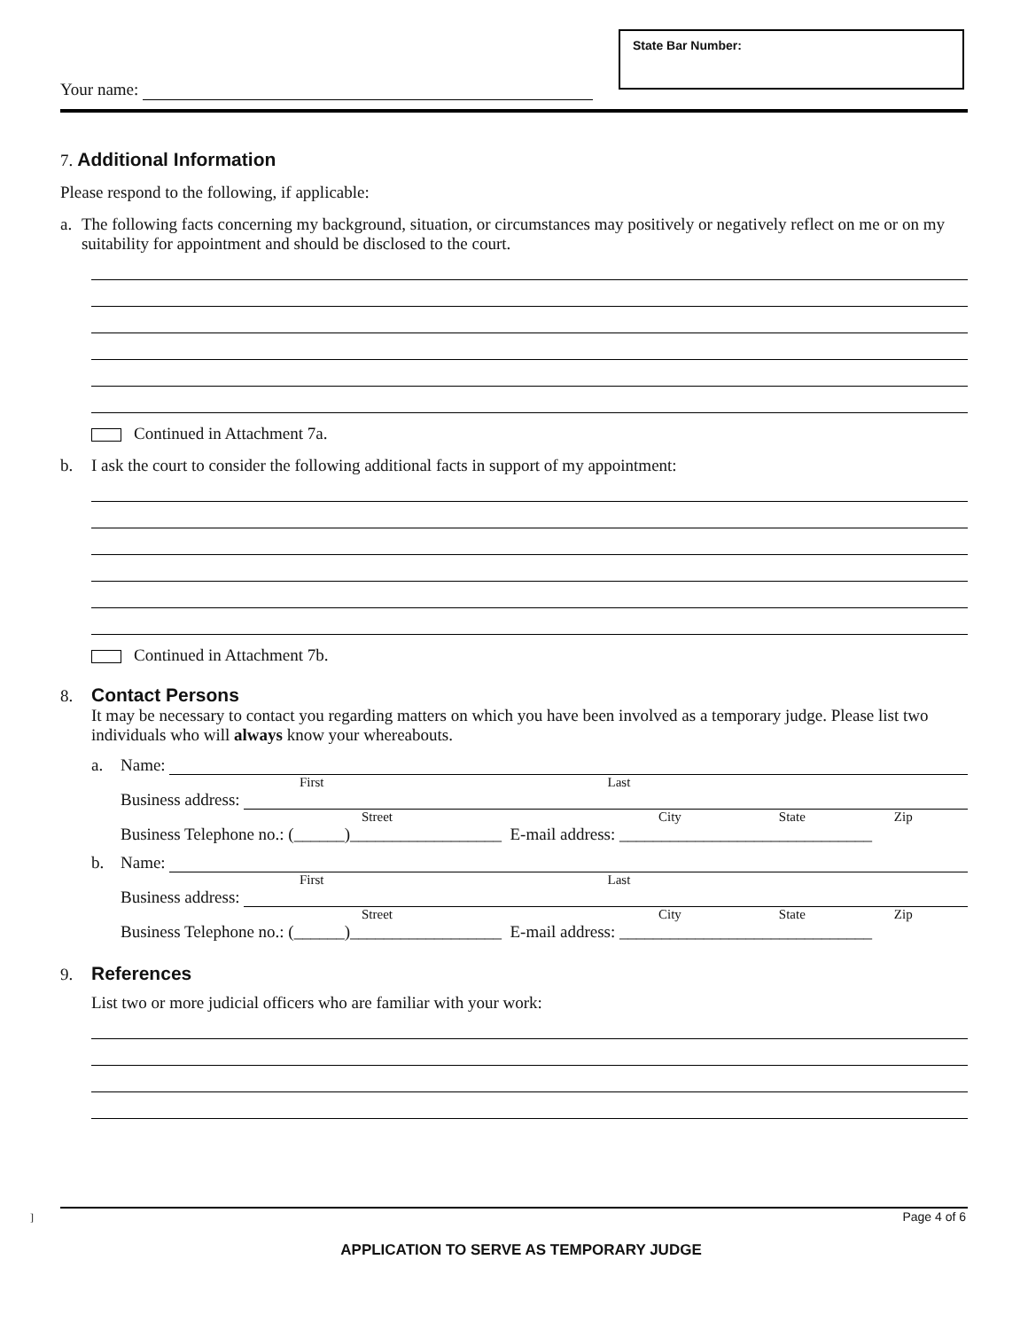State Bar Number:
Your name:
7. Additional Information
Please respond to the following, if applicable:
a. The following facts concerning my background, situation, or circumstances may positively or negatively reflect on me or on my suitability for appointment and should be disclosed to the court.
Continued in Attachment 7a.
b. I ask the court to consider the following additional facts in support of my appointment:
Continued in Attachment 7b.
8. Contact Persons
It may be necessary to contact you regarding matters on which you have been involved as a temporary judge. Please list two individuals who will always know your whereabouts.
a. Name:
First Last
Business address:
Street City State Zip
Business Telephone no.: (______)__________________ E-mail address: ______________________________
b. Name:
First Last
Business address:
Street City State Zip
Business Telephone no.: (______)__________________ E-mail address: ______________________________
9. References
List two or more judicial officers who are familiar with your work:
] Page 4 of 6
APPLICATION TO SERVE AS TEMPORARY JUDGE